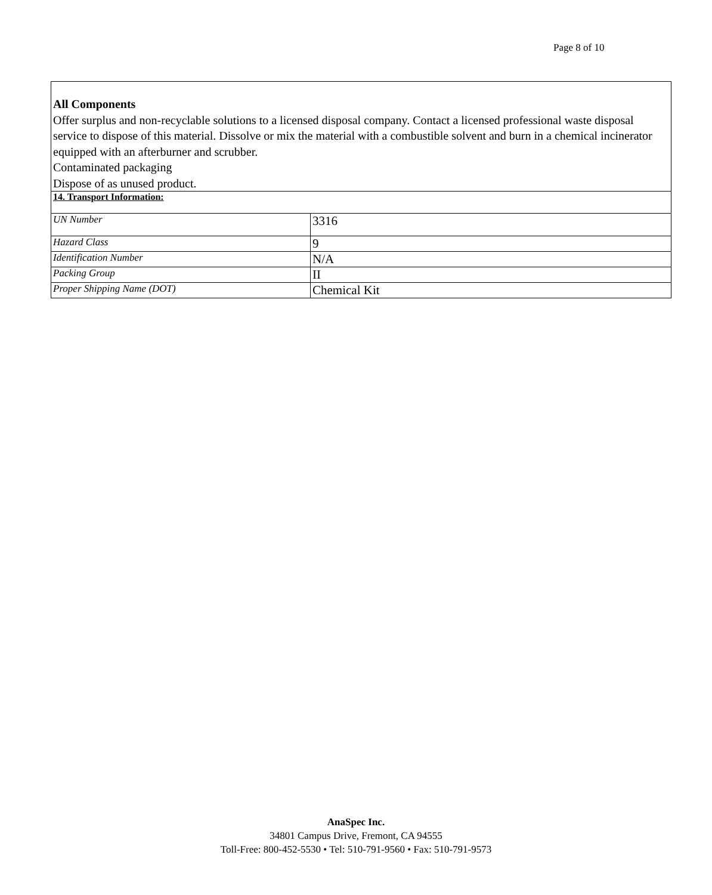Page 8 of 10
All Components
Offer surplus and non-recyclable solutions to a licensed disposal company. Contact a licensed professional waste disposal service to dispose of this material. Dissolve or mix the material with a combustible solvent and burn in a chemical incinerator equipped with an afterburner and scrubber.
Contaminated packaging
Dispose of as unused product.
| 14. Transport Information: | |
| UN Number | 3316 |
| Hazard Class | 9 |
| Identification Number | N/A |
| Packing Group | II |
| Proper Shipping Name (DOT) | Chemical Kit |
AnaSpec Inc.
34801 Campus Drive, Fremont, CA 94555
Toll-Free: 800-452-5530 • Tel: 510-791-9560 • Fax: 510-791-9573